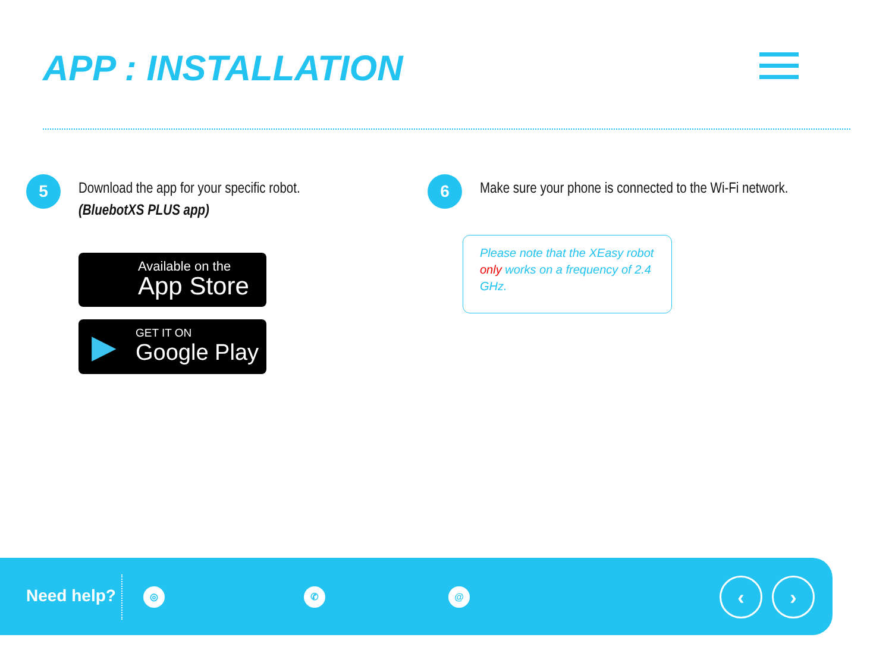APP : INSTALLATION
5
Download the app for your specific robot.
(BluebotXS PLUS app)
Available on the
App Store
▶ GET IT ON
Google Play
6
Make sure your phone is connected to the Wi-Fi network.
Please note that the XEasy robot only works on a frequency of 2.4 GHz.
Need help? ◎ ✆ @ ‹ ›